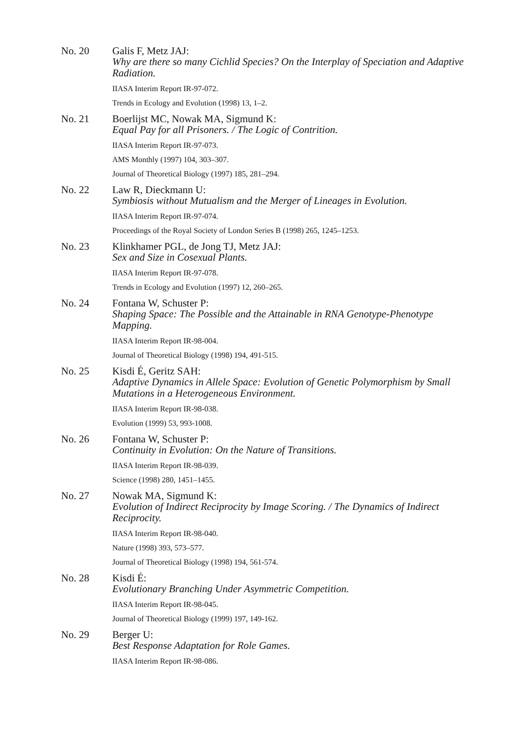No. 20 Galis F, Metz JAJ:
Why are there so many Cichlid Species? On the Interplay of Speciation and Adaptive Radiation.
IIASA Interim Report IR-97-072.
Trends in Ecology and Evolution (1998) 13, 1–2.
No. 21 Boerlijst MC, Nowak MA, Sigmund K:
Equal Pay for all Prisoners. / The Logic of Contrition.
IIASA Interim Report IR-97-073.
AMS Monthly (1997) 104, 303–307.
Journal of Theoretical Biology (1997) 185, 281–294.
No. 22 Law R, Dieckmann U:
Symbiosis without Mutualism and the Merger of Lineages in Evolution.
IIASA Interim Report IR-97-074.
Proceedings of the Royal Society of London Series B (1998) 265, 1245–1253.
No. 23 Klinkhamer PGL, de Jong TJ, Metz JAJ:
Sex and Size in Cosexual Plants.
IIASA Interim Report IR-97-078.
Trends in Ecology and Evolution (1997) 12, 260–265.
No. 24 Fontana W, Schuster P:
Shaping Space: The Possible and the Attainable in RNA Genotype-Phenotype Mapping.
IIASA Interim Report IR-98-004.
Journal of Theoretical Biology (1998) 194, 491-515.
No. 25 Kisdi É, Geritz SAH:
Adaptive Dynamics in Allele Space: Evolution of Genetic Polymorphism by Small Mutations in a Heterogeneous Environment.
IIASA Interim Report IR-98-038.
Evolution (1999) 53, 993-1008.
No. 26 Fontana W, Schuster P:
Continuity in Evolution: On the Nature of Transitions.
IIASA Interim Report IR-98-039.
Science (1998) 280, 1451–1455.
No. 27 Nowak MA, Sigmund K:
Evolution of Indirect Reciprocity by Image Scoring. / The Dynamics of Indirect Reciprocity.
IIASA Interim Report IR-98-040.
Nature (1998) 393, 573–577.
Journal of Theoretical Biology (1998) 194, 561-574.
No. 28 Kisdi É:
Evolutionary Branching Under Asymmetric Competition.
IIASA Interim Report IR-98-045.
Journal of Theoretical Biology (1999) 197, 149-162.
No. 29 Berger U:
Best Response Adaptation for Role Games.
IIASA Interim Report IR-98-086.